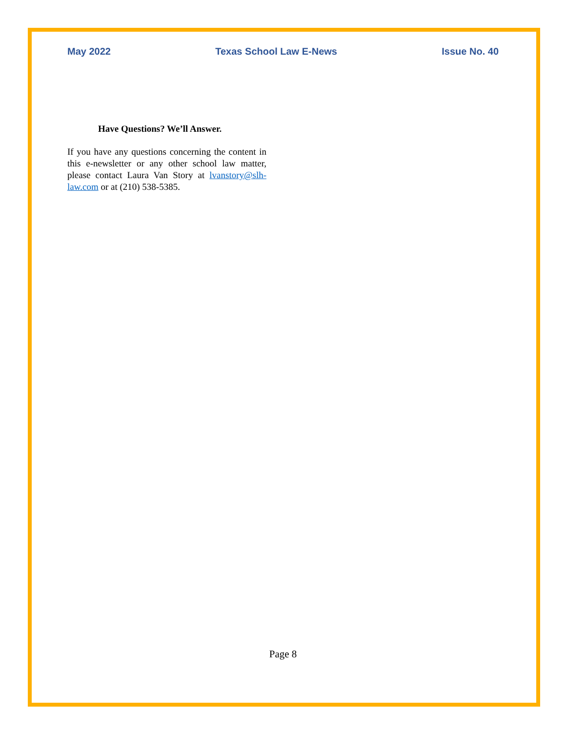May 2022 Texas School Law E-News Issue No. 40
Have Questions? We’ll Answer.
If you have any questions concerning the content in this e-newsletter or any other school law matter, please contact Laura Van Story at lvanstory@slh-law.com or at (210) 538-5385.
Page 8